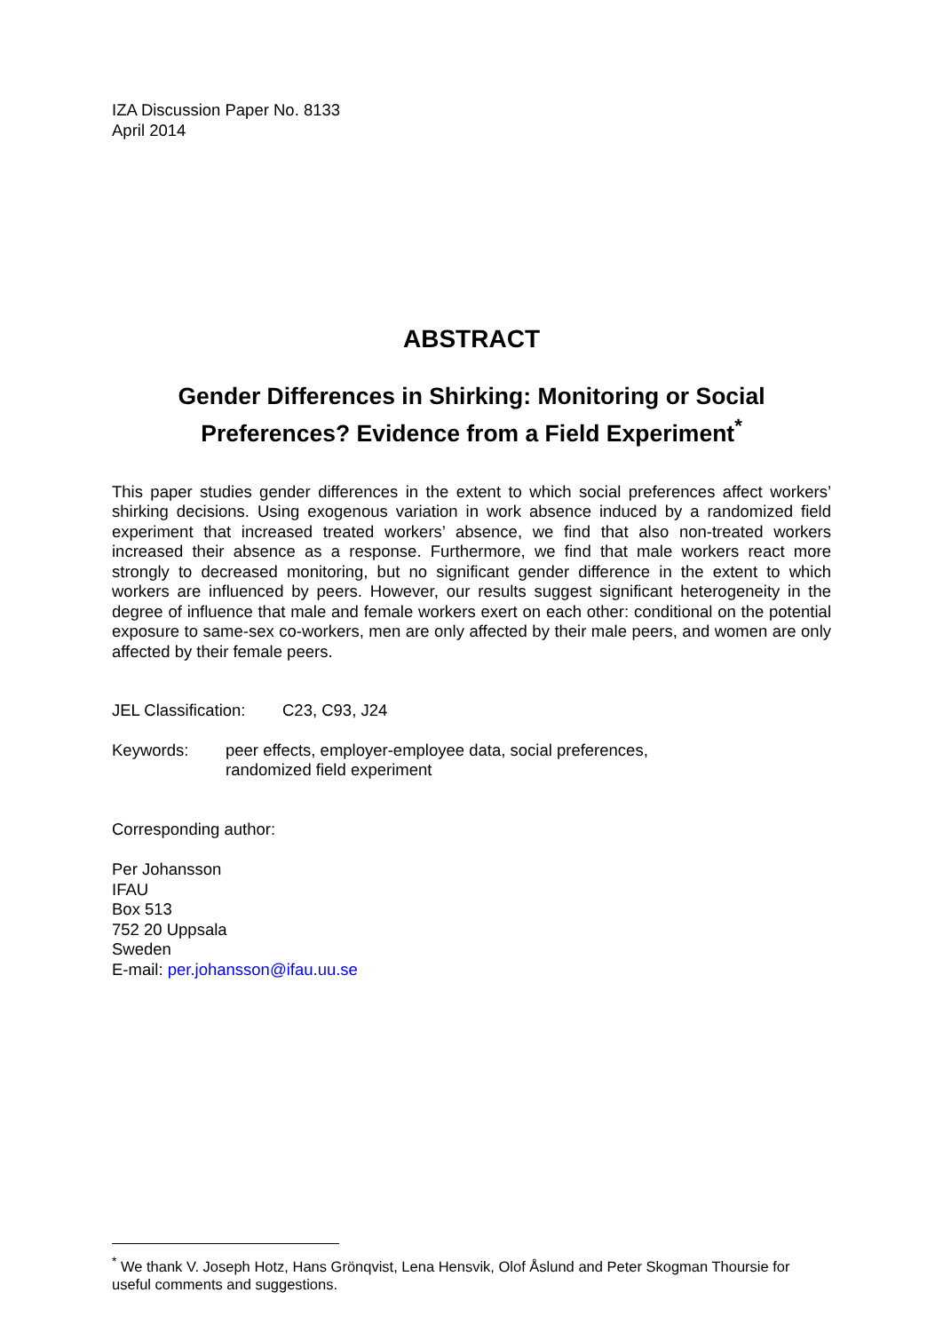IZA Discussion Paper No. 8133
April 2014
ABSTRACT
Gender Differences in Shirking: Monitoring or Social Preferences? Evidence from a Field Experiment<sup>*</sup>
This paper studies gender differences in the extent to which social preferences affect workers’ shirking decisions. Using exogenous variation in work absence induced by a randomized field experiment that increased treated workers’ absence, we find that also non-treated workers increased their absence as a response. Furthermore, we find that male workers react more strongly to decreased monitoring, but no significant gender difference in the extent to which workers are influenced by peers. However, our results suggest significant heterogeneity in the degree of influence that male and female workers exert on each other: conditional on the potential exposure to same-sex co-workers, men are only affected by their male peers, and women are only affected by their female peers.
JEL Classification: C23, C93, J24
Keywords: peer effects, employer-employee data, social preferences,
randomized field experiment
Corresponding author:
Per Johansson
IFAU
Box 513
752 20 Uppsala
Sweden
E-mail: per.johansson@ifau.uu.se
<sup>*</sup> We thank V. Joseph Hotz, Hans Grönqvist, Lena Hensvik, Olof Åslund and Peter Skogman Thoursie for useful comments and suggestions.